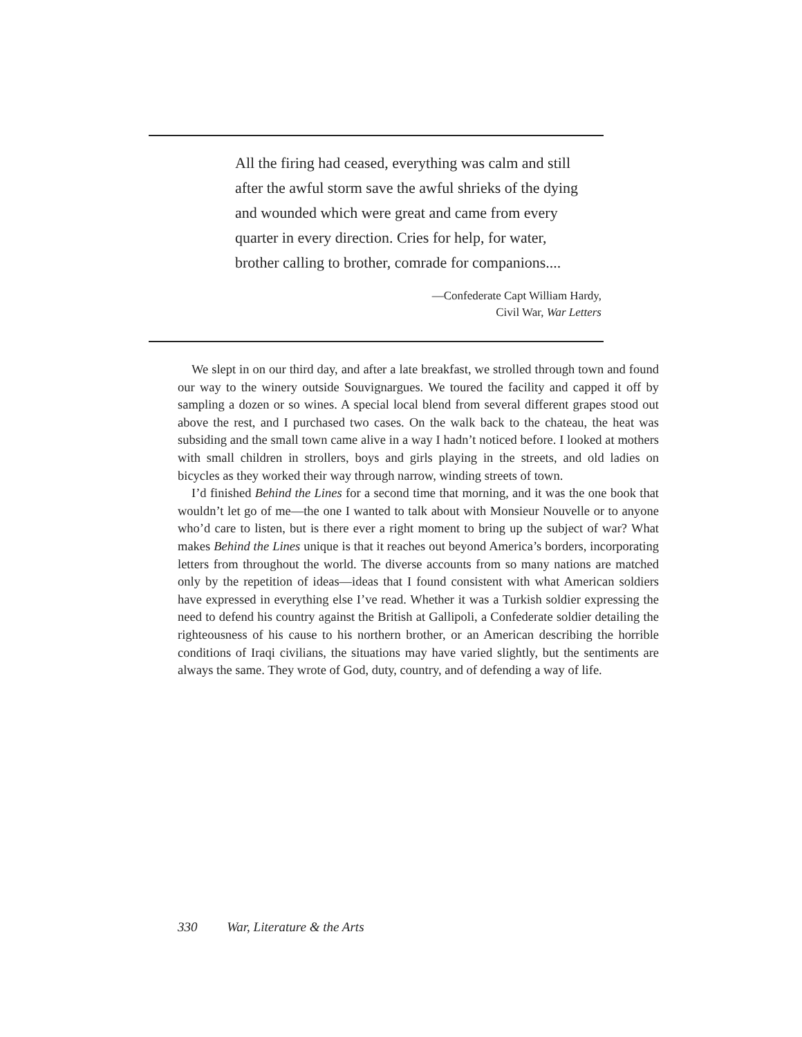All the firing had ceased, everything was calm and still
after the awful storm save the awful shrieks of the dying
and wounded which were great and came from every
quarter in every direction. Cries for help, for water,
brother calling to brother, comrade for companions....
—Confederate Capt William Hardy,
Civil War, War Letters
We slept in on our third day, and after a late breakfast, we strolled through town and found our way to the winery outside Souvignargues. We toured the facility and capped it off by sampling a dozen or so wines. A special local blend from several different grapes stood out above the rest, and I purchased two cases. On the walk back to the chateau, the heat was subsiding and the small town came alive in a way I hadn’t noticed before. I looked at mothers with small children in strollers, boys and girls playing in the streets, and old ladies on bicycles as they worked their way through narrow, winding streets of town.
I’d finished Behind the Lines for a second time that morning, and it was the one book that wouldn’t let go of me—the one I wanted to talk about with Monsieur Nouvelle or to anyone who’d care to listen, but is there ever a right moment to bring up the subject of war? What makes Behind the Lines unique is that it reaches out beyond America’s borders, incorporating letters from throughout the world. The diverse accounts from so many nations are matched only by the repetition of ideas—ideas that I found consistent with what American soldiers have expressed in everything else I’ve read. Whether it was a Turkish soldier expressing the need to defend his country against the British at Gallipoli, a Confederate soldier detailing the righteousness of his cause to his northern brother, or an American describing the horrible conditions of Iraqi civilians, the situations may have varied slightly, but the sentiments are always the same. They wrote of God, duty, country, and of defending a way of life.
330 War, Literature & the Arts